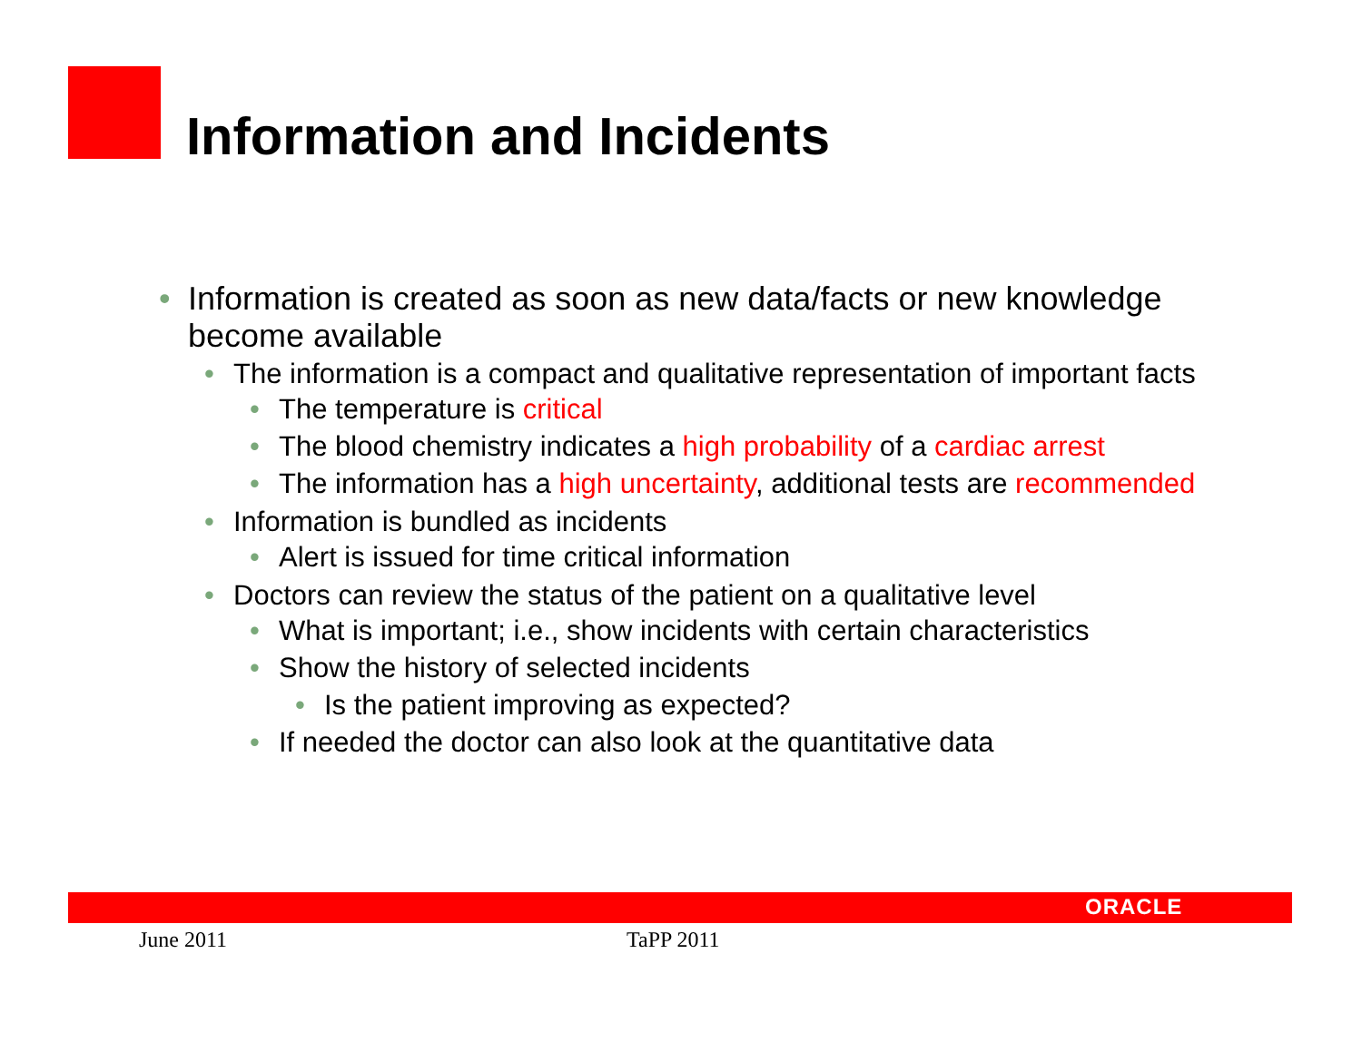Information and Incidents
• Information is created as soon as new data/facts or new knowledge become available
• The information is a compact and qualitative representation of important facts
• The temperature is critical
• The blood chemistry indicates a high probability of a cardiac arrest
• The information has a high uncertainty, additional tests are recommended
• Information is bundled as incidents
• Alert is issued for time critical information
• Doctors can review the status of the patient on a qualitative level
• What is important; i.e., show incidents with certain characteristics
• Show the history of selected incidents
• Is the patient improving as expected?
• If needed the doctor can also look at the quantitative data
ORACLE
June 2011 TaPP 2011